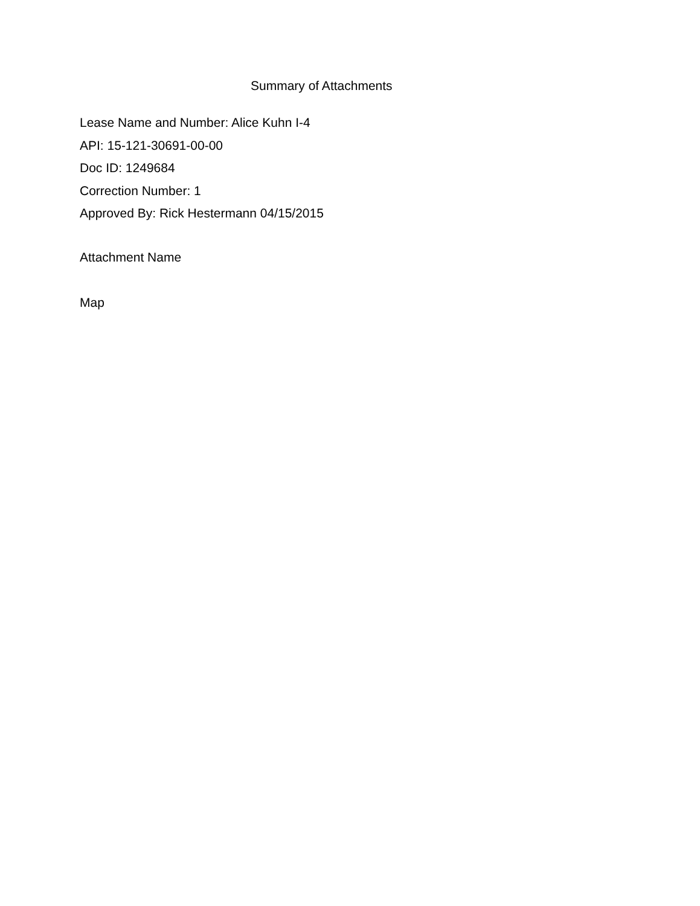Summary of Attachments
Lease Name and Number: Alice Kuhn I-4
API: 15-121-30691-00-00
Doc ID: 1249684
Correction Number: 1
Approved By: Rick Hestermann 04/15/2015
Attachment Name
Map